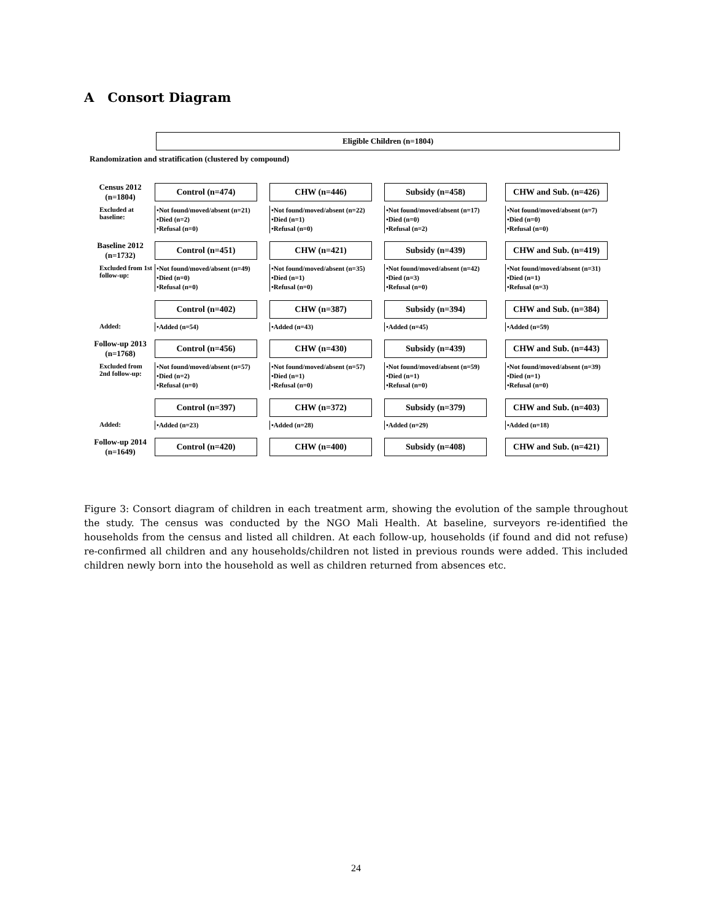A Consort Diagram
Eligible Children (n=1804)
Randomization and stratification (clustered by compound)
Census 2012
(n=1804)
Control (n=474) CHW (n=446) Subsidy (n=458) CHW and Sub. (n=426)
Excluded at baseline:
•Not found/moved/absent (n=21)
•Died (n=2)
•Refusal (n=0)
•Not found/moved/absent (n=22)
•Died (n=1)
•Refusal (n=0)
•Not found/moved/absent (n=17)
•Died (n=0)
•Refusal (n=2)
•Not found/moved/absent (n=7)
•Died (n=0)
•Refusal (n=0)
Baseline 2012
(n=1732)
Control (n=451) CHW (n=421) Subsidy (n=439) CHW and Sub. (n=419)
Excluded from 1st follow-up:
•Not found/moved/absent (n=49)
•Died (n=0)
•Refusal (n=0)
•Not found/moved/absent (n=35)
•Died (n=1)
•Refusal (n=0)
•Not found/moved/absent (n=42)
•Died (n=3)
•Refusal (n=0)
•Not found/moved/absent (n=31)
•Died (n=1)
•Refusal (n=3)
Control (n=402) CHW (n=387) Subsidy (n=394) CHW and Sub. (n=384)
Added:
•Added (n=54) •Added (n=43) •Added (n=45) •Added (n=59)
Follow-up 2013
(n=1768)
Control (n=456) CHW (n=430) Subsidy (n=439) CHW and Sub. (n=443)
Excluded from 2nd follow-up:
•Not found/moved/absent (n=57)
•Died (n=2)
•Refusal (n=0)
•Not found/moved/absent (n=57)
•Died (n=1)
•Refusal (n=0)
•Not found/moved/absent (n=59)
•Died (n=1)
•Refusal (n=0)
•Not found/moved/absent (n=39)
•Died (n=1)
•Refusal (n=0)
Control (n=397) CHW (n=372) Subsidy (n=379) CHW and Sub. (n=403)
Added:
•Added (n=23) •Added (n=28) •Added (n=29) •Added (n=18)
Follow-up 2014
(n=1649)
Control (n=420) CHW (n=400) Subsidy (n=408) CHW and Sub. (n=421)
Figure 3: Consort diagram of children in each treatment arm, showing the evolution of the sample throughout the study. The census was conducted by the NGO Mali Health. At baseline, surveyors re-identified the households from the census and listed all children. At each follow-up, households (if found and did not refuse) re-confirmed all children and any households/children not listed in previous rounds were added. This included children newly born into the household as well as children returned from absences etc.
24